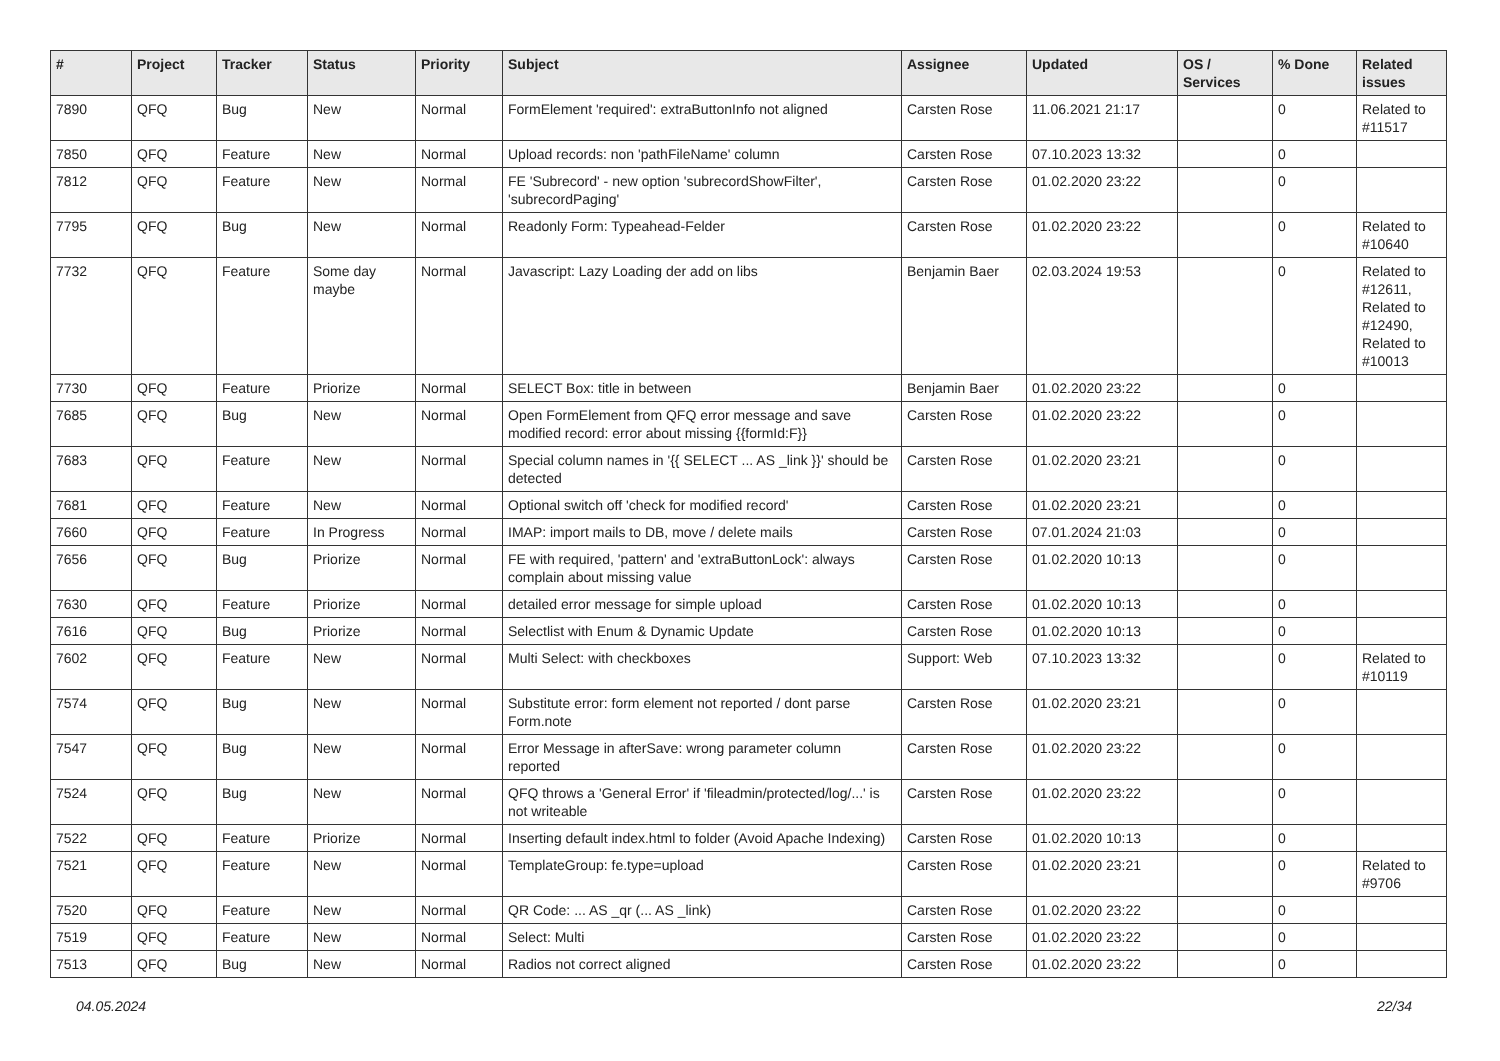| # | Project | Tracker | Status | Priority | Subject | Assignee | Updated | OS / Services | % Done | Related issues |
| --- | --- | --- | --- | --- | --- | --- | --- | --- | --- | --- |
| 7890 | QFQ | Bug | New | Normal | FormElement 'required': extraButtonInfo not aligned | Carsten Rose | 11.06.2021 21:17 | | 0 | Related to #11517 |
| 7850 | QFQ | Feature | New | Normal | Upload records: non 'pathFileName' column | Carsten Rose | 07.10.2023 13:32 | | 0 | |
| 7812 | QFQ | Feature | New | Normal | FE 'Subrecord' - new option 'subrecordShowFilter', 'subrecordPaging' | Carsten Rose | 01.02.2020 23:22 | | 0 | |
| 7795 | QFQ | Bug | New | Normal | Readonly Form: Typeahead-Felder | Carsten Rose | 01.02.2020 23:22 | | 0 | Related to #10640 |
| 7732 | QFQ | Feature | Some day maybe | Normal | Javascript: Lazy Loading der add on libs | Benjamin Baer | 02.03.2024 19:53 | | 0 | Related to #12611, Related to #12490, Related to #10013 |
| 7730 | QFQ | Feature | Priorize | Normal | SELECT Box: title in between | Benjamin Baer | 01.02.2020 23:22 | | 0 | |
| 7685 | QFQ | Bug | New | Normal | Open FormElement from QFQ error message and save modified record: error about missing {{formId:F}} | Carsten Rose | 01.02.2020 23:22 | | 0 | |
| 7683 | QFQ | Feature | New | Normal | Special column names in '{{ SELECT ... AS _link }}' should be detected | Carsten Rose | 01.02.2020 23:21 | | 0 | |
| 7681 | QFQ | Feature | New | Normal | Optional switch off 'check for modified record' | Carsten Rose | 01.02.2020 23:21 | | 0 | |
| 7660 | QFQ | Feature | In Progress | Normal | IMAP: import mails to DB, move / delete mails | Carsten Rose | 07.01.2024 21:03 | | 0 | |
| 7656 | QFQ | Bug | Priorize | Normal | FE with required, 'pattern' and 'extraButtonLock': always complain about missing value | Carsten Rose | 01.02.2020 10:13 | | 0 | |
| 7630 | QFQ | Feature | Priorize | Normal | detailed error message for simple upload | Carsten Rose | 01.02.2020 10:13 | | 0 | |
| 7616 | QFQ | Bug | Priorize | Normal | Selectlist with Enum & Dynamic Update | Carsten Rose | 01.02.2020 10:13 | | 0 | |
| 7602 | QFQ | Feature | New | Normal | Multi Select: with checkboxes | Support: Web | 07.10.2023 13:32 | | 0 | Related to #10119 |
| 7574 | QFQ | Bug | New | Normal | Substitute error: form element not reported / dont parse Form.note | Carsten Rose | 01.02.2020 23:21 | | 0 | |
| 7547 | QFQ | Bug | New | Normal | Error Message in afterSave: wrong parameter column reported | Carsten Rose | 01.02.2020 23:22 | | 0 | |
| 7524 | QFQ | Bug | New | Normal | QFQ throws a 'General Error' if 'fileadmin/protected/log/...' is not writeable | Carsten Rose | 01.02.2020 23:22 | | 0 | |
| 7522 | QFQ | Feature | Priorize | Normal | Inserting default index.html to folder (Avoid Apache Indexing) | Carsten Rose | 01.02.2020 10:13 | | 0 | |
| 7521 | QFQ | Feature | New | Normal | TemplateGroup: fe.type=upload | Carsten Rose | 01.02.2020 23:21 | | 0 | Related to #9706 |
| 7520 | QFQ | Feature | New | Normal | QR Code: ... AS _qr (... AS _link) | Carsten Rose | 01.02.2020 23:22 | | 0 | |
| 7519 | QFQ | Feature | New | Normal | Select: Multi | Carsten Rose | 01.02.2020 23:22 | | 0 | |
| 7513 | QFQ | Bug | New | Normal | Radios not correct aligned | Carsten Rose | 01.02.2020 23:22 | | 0 | |
04.05.2024 22/34